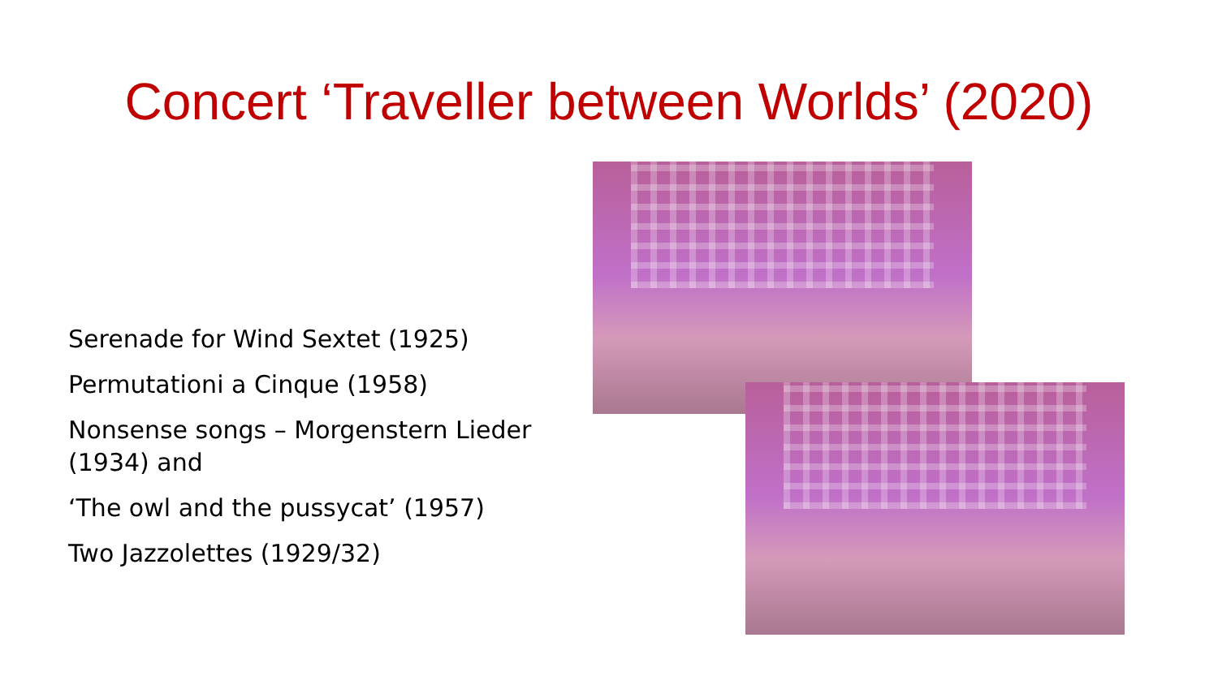Concert ‘Traveller between Worlds’ (2020)
Serenade for Wind Sextet (1925)
Permutationi a Cinque (1958)
Nonsense songs – Morgenstern Lieder (1934) and
‘The owl and the pussycat’ (1957)
Two Jazzolettes (1929/32)